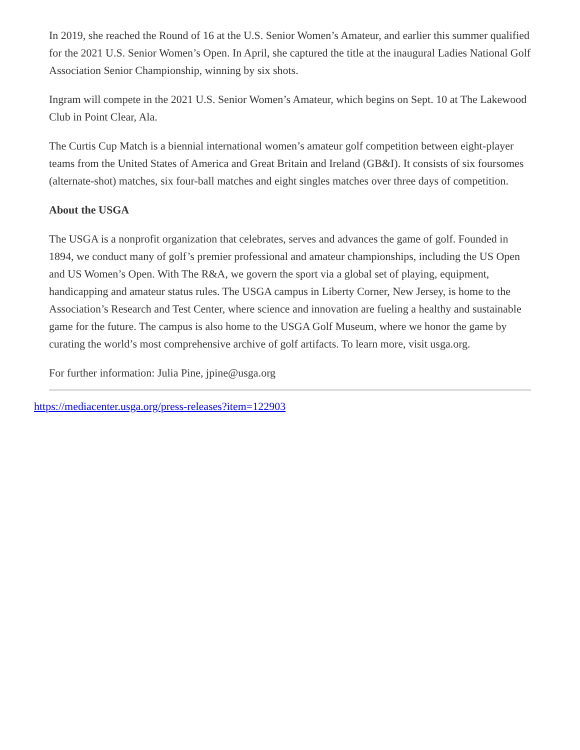In 2019, she reached the Round of 16 at the U.S. Senior Women’s Amateur, and earlier this summer qualified for the 2021 U.S. Senior Women’s Open. In April, she captured the title at the inaugural Ladies National Golf Association Senior Championship, winning by six shots.
Ingram will compete in the 2021 U.S. Senior Women’s Amateur, which begins on Sept. 10 at The Lakewood Club in Point Clear, Ala.
The Curtis Cup Match is a biennial international women’s amateur golf competition between eight-player teams from the United States of America and Great Britain and Ireland (GB&I). It consists of six foursomes (alternate-shot) matches, six four-ball matches and eight singles matches over three days of competition.
About the USGA
The USGA is a nonprofit organization that celebrates, serves and advances the game of golf. Founded in 1894, we conduct many of golf’s premier professional and amateur championships, including the US Open and US Women’s Open. With The R&A, we govern the sport via a global set of playing, equipment, handicapping and amateur status rules. The USGA campus in Liberty Corner, New Jersey, is home to the Association’s Research and Test Center, where science and innovation are fueling a healthy and sustainable game for the future. The campus is also home to the USGA Golf Museum, where we honor the game by curating the world’s most comprehensive archive of golf artifacts. To learn more, visit usga.org.
For further information: Julia Pine, jpine@usga.org
https://mediacenter.usga.org/press-releases?item=122903